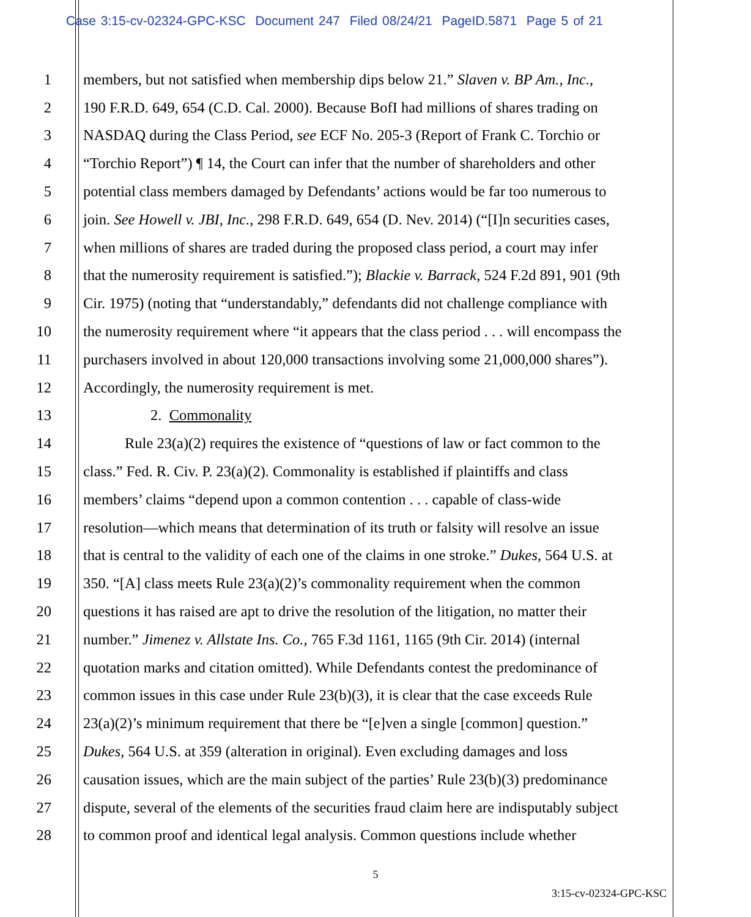Case 3:15-cv-02324-GPC-KSC Document 247 Filed 08/24/21 PageID.5871 Page 5 of 21
1 members, but not satisfied when membership dips below 21.” Slaven v. BP Am., Inc.,
2 190 F.R.D. 649, 654 (C.D. Cal. 2000). Because BofI had millions of shares trading on
3 NASDAQ during the Class Period, see ECF No. 205-3 (Report of Frank C. Torchio or
4 “Torchio Report”) ¶ 14, the Court can infer that the number of shareholders and other
5 potential class members damaged by Defendants’ actions would be far too numerous to
6 join. See Howell v. JBI, Inc., 298 F.R.D. 649, 654 (D. Nev. 2014) (“[I]n securities cases,
7 when millions of shares are traded during the proposed class period, a court may infer
8 that the numerosity requirement is satisfied.”); Blackie v. Barrack, 524 F.2d 891, 901 (9th
9 Cir. 1975) (noting that “understandably,” defendants did not challenge compliance with
10 the numerosity requirement where “it appears that the class period . . . will encompass the
11 purchasers involved in about 120,000 transactions involving some 21,000,000 shares”).
12 Accordingly, the numerosity requirement is met.
13 2. Commonality
14 Rule 23(a)(2) requires the existence of “questions of law or fact common to the
15 class.” Fed. R. Civ. P. 23(a)(2). Commonality is established if plaintiffs and class
16 members’ claims “depend upon a common contention . . . capable of class-wide
17 resolution—which means that determination of its truth or falsity will resolve an issue
18 that is central to the validity of each one of the claims in one stroke.” Dukes, 564 U.S. at
19 350. “[A] class meets Rule 23(a)(2)’s commonality requirement when the common
20 questions it has raised are apt to drive the resolution of the litigation, no matter their
21 number.” Jimenez v. Allstate Ins. Co., 765 F.3d 1161, 1165 (9th Cir. 2014) (internal
22 quotation marks and citation omitted). While Defendants contest the predominance of
23 common issues in this case under Rule 23(b)(3), it is clear that the case exceeds Rule
24 23(a)(2)’s minimum requirement that there be “[e]ven a single [common] question.”
25 Dukes, 564 U.S. at 359 (alteration in original). Even excluding damages and loss
26 causation issues, which are the main subject of the parties’ Rule 23(b)(3) predominance
27 dispute, several of the elements of the securities fraud claim here are indisputably subject
28 to common proof and identical legal analysis. Common questions include whether
5
3:15-cv-02324-GPC-KSC